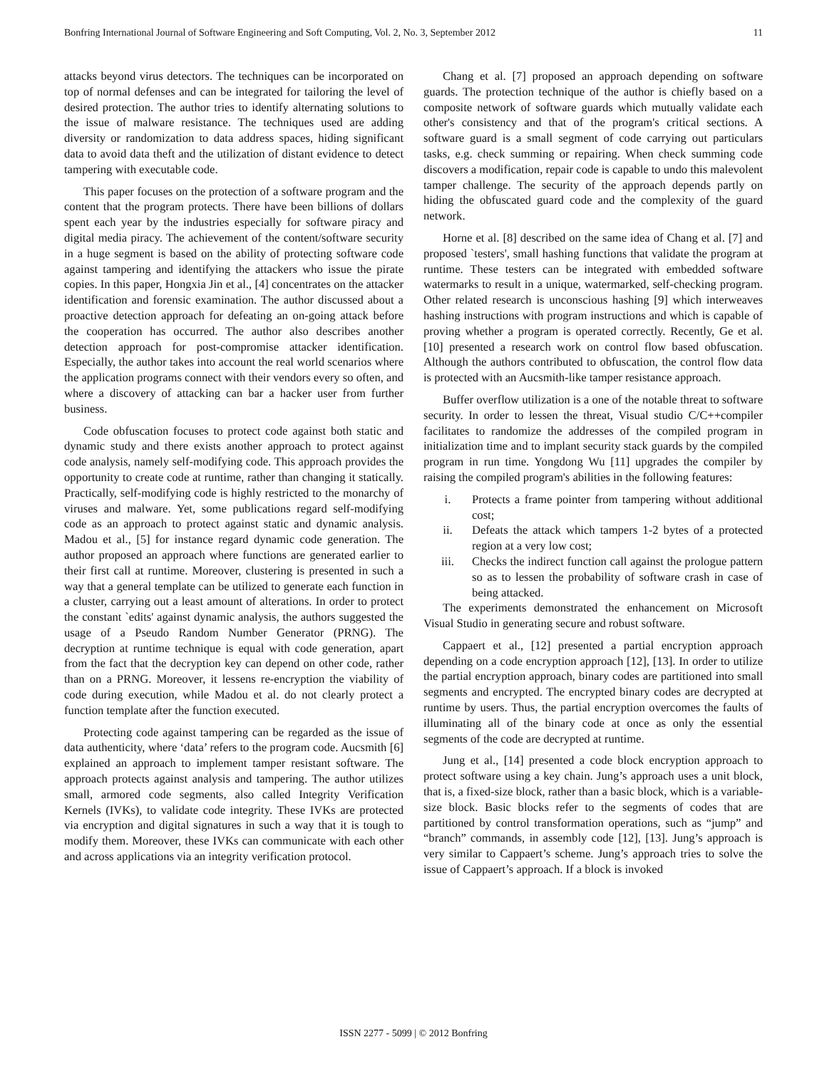Bonfring International Journal of Software Engineering and Soft Computing, Vol. 2, No. 3, September 2012 11
attacks beyond virus detectors. The techniques can be incorporated on top of normal defenses and can be integrated for tailoring the level of desired protection. The author tries to identify alternating solutions to the issue of malware resistance. The techniques used are adding diversity or randomization to data address spaces, hiding significant data to avoid data theft and the utilization of distant evidence to detect tampering with executable code.
This paper focuses on the protection of a software program and the content that the program protects. There have been billions of dollars spent each year by the industries especially for software piracy and digital media piracy. The achievement of the content/software security in a huge segment is based on the ability of protecting software code against tampering and identifying the attackers who issue the pirate copies. In this paper, Hongxia Jin et al., [4] concentrates on the attacker identification and forensic examination. The author discussed about a proactive detection approach for defeating an on-going attack before the cooperation has occurred. The author also describes another detection approach for post-compromise attacker identification. Especially, the author takes into account the real world scenarios where the application programs connect with their vendors every so often, and where a discovery of attacking can bar a hacker user from further business.
Code obfuscation focuses to protect code against both static and dynamic study and there exists another approach to protect against code analysis, namely self-modifying code. This approach provides the opportunity to create code at runtime, rather than changing it statically. Practically, self-modifying code is highly restricted to the monarchy of viruses and malware. Yet, some publications regard self-modifying code as an approach to protect against static and dynamic analysis. Madou et al., [5] for instance regard dynamic code generation. The author proposed an approach where functions are generated earlier to their first call at runtime. Moreover, clustering is presented in such a way that a general template can be utilized to generate each function in a cluster, carrying out a least amount of alterations. In order to protect the constant `edits' against dynamic analysis, the authors suggested the usage of a Pseudo Random Number Generator (PRNG). The decryption at runtime technique is equal with code generation, apart from the fact that the decryption key can depend on other code, rather than on a PRNG. Moreover, it lessens re-encryption the viability of code during execution, while Madou et al. do not clearly protect a function template after the function executed.
Protecting code against tampering can be regarded as the issue of data authenticity, where ‘data’ refers to the program code. Aucsmith [6] explained an approach to implement tamper resistant software. The approach protects against analysis and tampering. The author utilizes small, armored code segments, also called Integrity Verification Kernels (IVKs), to validate code integrity. These IVKs are protected via encryption and digital signatures in such a way that it is tough to modify them. Moreover, these IVKs can communicate with each other and across applications via an integrity verification protocol.
Chang et al. [7] proposed an approach depending on software guards. The protection technique of the author is chiefly based on a composite network of software guards which mutually validate each other's consistency and that of the program's critical sections. A software guard is a small segment of code carrying out particulars tasks, e.g. check summing or repairing. When check summing code discovers a modification, repair code is capable to undo this malevolent tamper challenge. The security of the approach depends partly on hiding the obfuscated guard code and the complexity of the guard network.
Horne et al. [8] described on the same idea of Chang et al. [7] and proposed `testers', small hashing functions that validate the program at runtime. These testers can be integrated with embedded software watermarks to result in a unique, watermarked, self-checking program. Other related research is unconscious hashing [9] which interweaves hashing instructions with program instructions and which is capable of proving whether a program is operated correctly. Recently, Ge et al. [10] presented a research work on control flow based obfuscation. Although the authors contributed to obfuscation, the control flow data is protected with an Aucsmith-like tamper resistance approach.
Buffer overflow utilization is a one of the notable threat to software security. In order to lessen the threat, Visual studio C/C++compiler facilitates to randomize the addresses of the compiled program in initialization time and to implant security stack guards by the compiled program in run time. Yongdong Wu [11] upgrades the compiler by raising the compiled program's abilities in the following features:
i. Protects a frame pointer from tampering without additional cost;
ii. Defeats the attack which tampers 1-2 bytes of a protected region at a very low cost;
iii. Checks the indirect function call against the prologue pattern so as to lessen the probability of software crash in case of being attacked.
The experiments demonstrated the enhancement on Microsoft Visual Studio in generating secure and robust software.
Cappaert et al., [12] presented a partial encryption approach depending on a code encryption approach [12], [13]. In order to utilize the partial encryption approach, binary codes are partitioned into small segments and encrypted. The encrypted binary codes are decrypted at runtime by users. Thus, the partial encryption overcomes the faults of illuminating all of the binary code at once as only the essential segments of the code are decrypted at runtime.
Jung et al., [14] presented a code block encryption approach to protect software using a key chain. Jung’s approach uses a unit block, that is, a fixed-size block, rather than a basic block, which is a variable-size block. Basic blocks refer to the segments of codes that are partitioned by control transformation operations, such as “jump” and “branch” commands, in assembly code [12], [13]. Jung’s approach is very similar to Cappaert’s scheme. Jung’s approach tries to solve the issue of Cappaert’s approach. If a block is invoked
ISSN 2277 - 5099 | © 2012 Bonfring